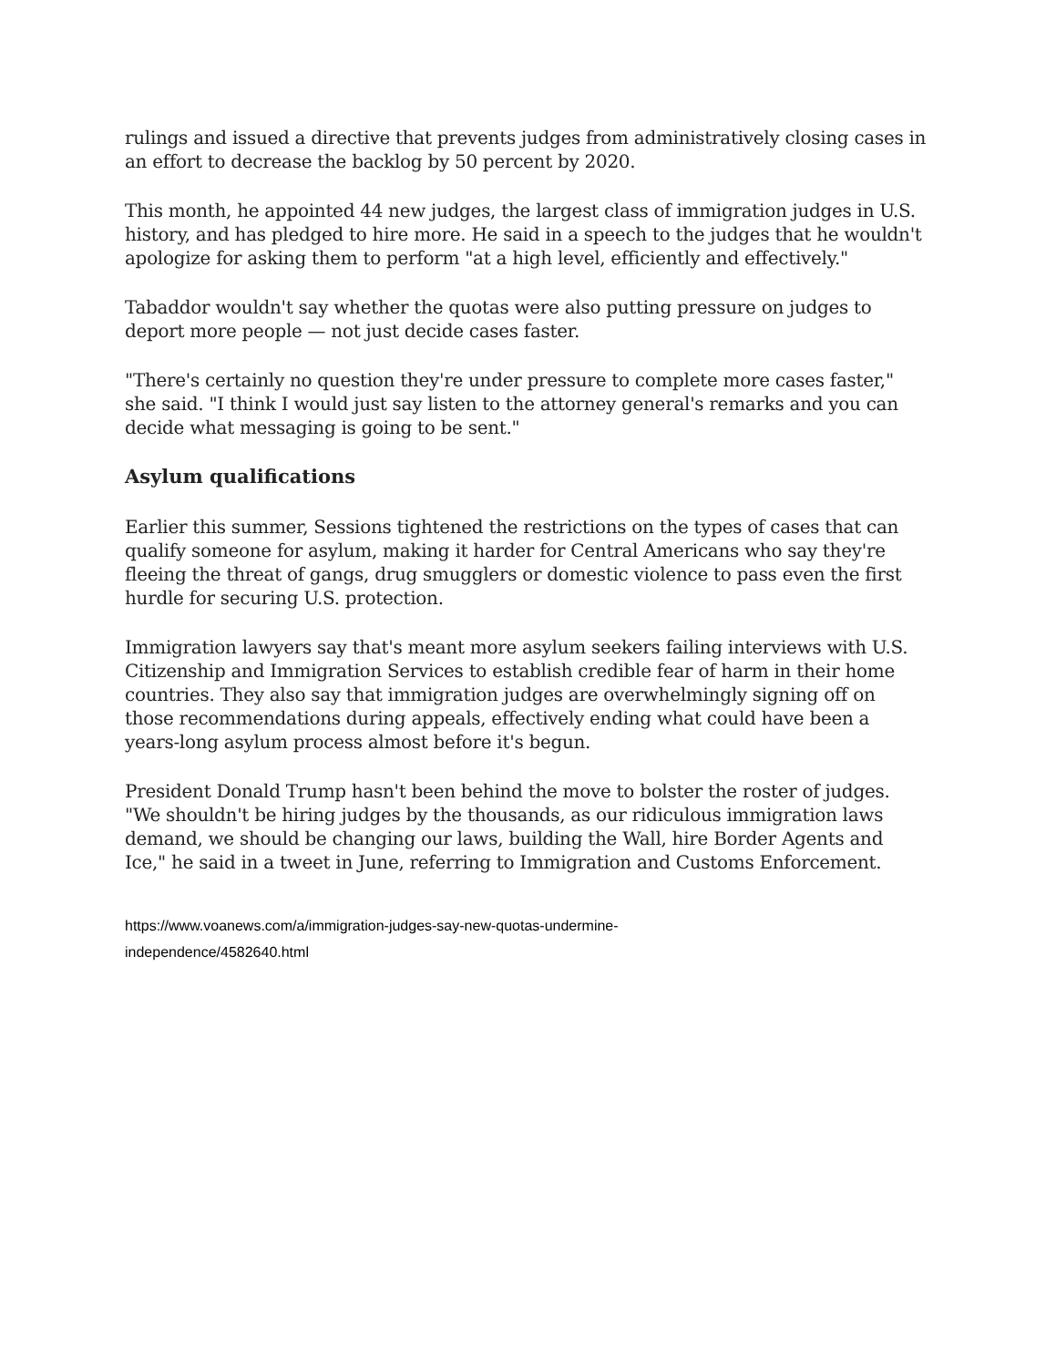rulings and issued a directive that prevents judges from administratively closing cases in an effort to decrease the backlog by 50 percent by 2020.
This month, he appointed 44 new judges, the largest class of immigration judges in U.S. history, and has pledged to hire more. He said in a speech to the judges that he wouldn't apologize for asking them to perform "at a high level, efficiently and effectively."
Tabaddor wouldn't say whether the quotas were also putting pressure on judges to deport more people — not just decide cases faster.
"There's certainly no question they're under pressure to complete more cases faster," she said. "I think I would just say listen to the attorney general's remarks and you can decide what messaging is going to be sent."
Asylum qualifications
Earlier this summer, Sessions tightened the restrictions on the types of cases that can qualify someone for asylum, making it harder for Central Americans who say they're fleeing the threat of gangs, drug smugglers or domestic violence to pass even the first hurdle for securing U.S. protection.
Immigration lawyers say that's meant more asylum seekers failing interviews with U.S. Citizenship and Immigration Services to establish credible fear of harm in their home countries. They also say that immigration judges are overwhelmingly signing off on those recommendations during appeals, effectively ending what could have been a years-long asylum process almost before it's begun.
President Donald Trump hasn't been behind the move to bolster the roster of judges. "We shouldn't be hiring judges by the thousands, as our ridiculous immigration laws demand, we should be changing our laws, building the Wall, hire Border Agents and Ice," he said in a tweet in June, referring to Immigration and Customs Enforcement.
https://www.voanews.com/a/immigration-judges-say-new-quotas-undermine-
independence/4582640.html